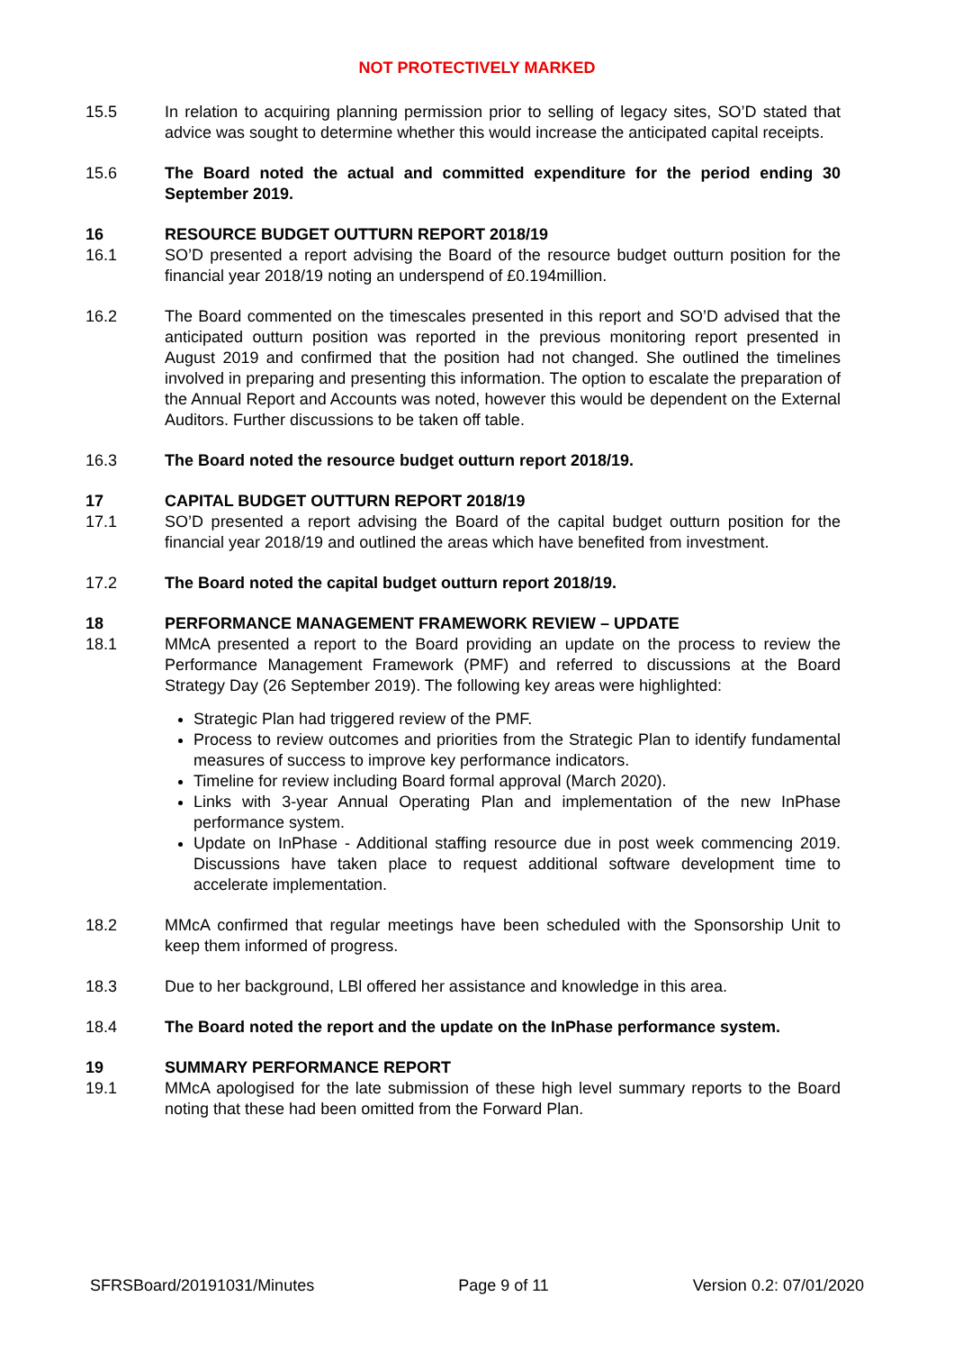NOT PROTECTIVELY MARKED
15.5 In relation to acquiring planning permission prior to selling of legacy sites, SO’D stated that advice was sought to determine whether this would increase the anticipated capital receipts.
15.6 The Board noted the actual and committed expenditure for the period ending 30 September 2019.
16 RESOURCE BUDGET OUTTURN REPORT 2018/19
16.1 SO’D presented a report advising the Board of the resource budget outturn position for the financial year 2018/19 noting an underspend of £0.194million.
16.2 The Board commented on the timescales presented in this report and SO’D advised that the anticipated outturn position was reported in the previous monitoring report presented in August 2019 and confirmed that the position had not changed. She outlined the timelines involved in preparing and presenting this information. The option to escalate the preparation of the Annual Report and Accounts was noted, however this would be dependent on the External Auditors. Further discussions to be taken off table.
16.3 The Board noted the resource budget outturn report 2018/19.
17 CAPITAL BUDGET OUTTURN REPORT 2018/19
17.1 SO’D presented a report advising the Board of the capital budget outturn position for the financial year 2018/19 and outlined the areas which have benefited from investment.
17.2 The Board noted the capital budget outturn report 2018/19.
18 PERFORMANCE MANAGEMENT FRAMEWORK REVIEW – UPDATE
18.1 MMcA presented a report to the Board providing an update on the process to review the Performance Management Framework (PMF) and referred to discussions at the Board Strategy Day (26 September 2019). The following key areas were highlighted:
Strategic Plan had triggered review of the PMF.
Process to review outcomes and priorities from the Strategic Plan to identify fundamental measures of success to improve key performance indicators.
Timeline for review including Board formal approval (March 2020).
Links with 3-year Annual Operating Plan and implementation of the new InPhase performance system.
Update on InPhase - Additional staffing resource due in post week commencing 2019. Discussions have taken place to request additional software development time to accelerate implementation.
18.2 MMcA confirmed that regular meetings have been scheduled with the Sponsorship Unit to keep them informed of progress.
18.3 Due to her background, LBl offered her assistance and knowledge in this area.
18.4 The Board noted the report and the update on the InPhase performance system.
19 SUMMARY PERFORMANCE REPORT
19.1 MMcA apologised for the late submission of these high level summary reports to the Board noting that these had been omitted from the Forward Plan.
SFRSBoard/20191031/Minutes Page 9 of 11 Version 0.2: 07/01/2020